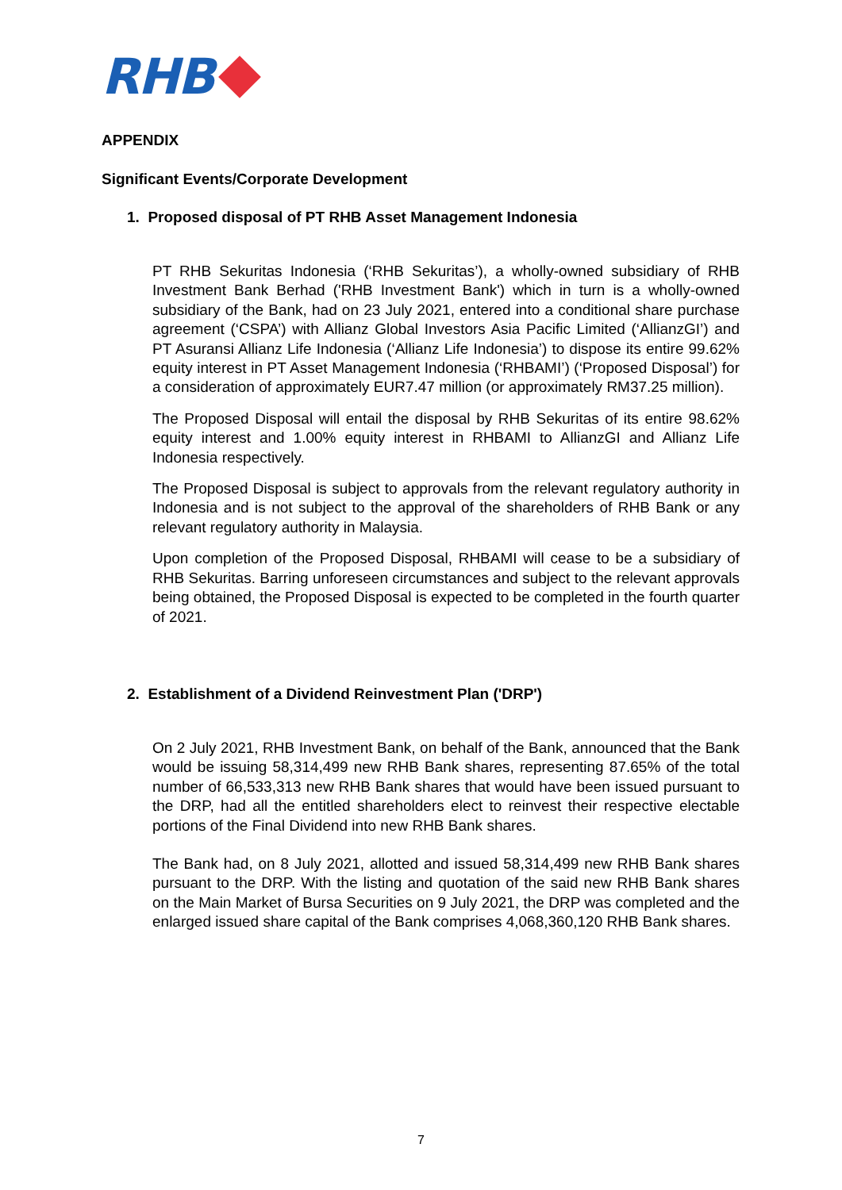RHB
APPENDIX
Significant Events/Corporate Development
1. Proposed disposal of PT RHB Asset Management Indonesia
PT RHB Sekuritas Indonesia (‘RHB Sekuritas’), a wholly-owned subsidiary of RHB Investment Bank Berhad ('RHB Investment Bank') which in turn is a wholly-owned subsidiary of the Bank, had on 23 July 2021, entered into a conditional share purchase agreement (‘CSPA’) with Allianz Global Investors Asia Pacific Limited (‘AllianzGI’) and PT Asuransi Allianz Life Indonesia (‘Allianz Life Indonesia’) to dispose its entire 99.62% equity interest in PT Asset Management Indonesia (‘RHBAMI’) (‘Proposed Disposal’) for a consideration of approximately EUR7.47 million (or approximately RM37.25 million).
The Proposed Disposal will entail the disposal by RHB Sekuritas of its entire 98.62% equity interest and 1.00% equity interest in RHBAMI to AllianzGI and Allianz Life Indonesia respectively.
The Proposed Disposal is subject to approvals from the relevant regulatory authority in Indonesia and is not subject to the approval of the shareholders of RHB Bank or any relevant regulatory authority in Malaysia.
Upon completion of the Proposed Disposal, RHBAMI will cease to be a subsidiary of RHB Sekuritas. Barring unforeseen circumstances and subject to the relevant approvals being obtained, the Proposed Disposal is expected to be completed in the fourth quarter of 2021.
2. Establishment of a Dividend Reinvestment Plan ('DRP')
On 2 July 2021, RHB Investment Bank, on behalf of the Bank, announced that the Bank would be issuing 58,314,499 new RHB Bank shares, representing 87.65% of the total number of 66,533,313 new RHB Bank shares that would have been issued pursuant to the DRP, had all the entitled shareholders elect to reinvest their respective electable portions of the Final Dividend into new RHB Bank shares.
The Bank had, on 8 July 2021, allotted and issued 58,314,499 new RHB Bank shares pursuant to the DRP. With the listing and quotation of the said new RHB Bank shares on the Main Market of Bursa Securities on 9 July 2021, the DRP was completed and the enlarged issued share capital of the Bank comprises 4,068,360,120 RHB Bank shares.
7